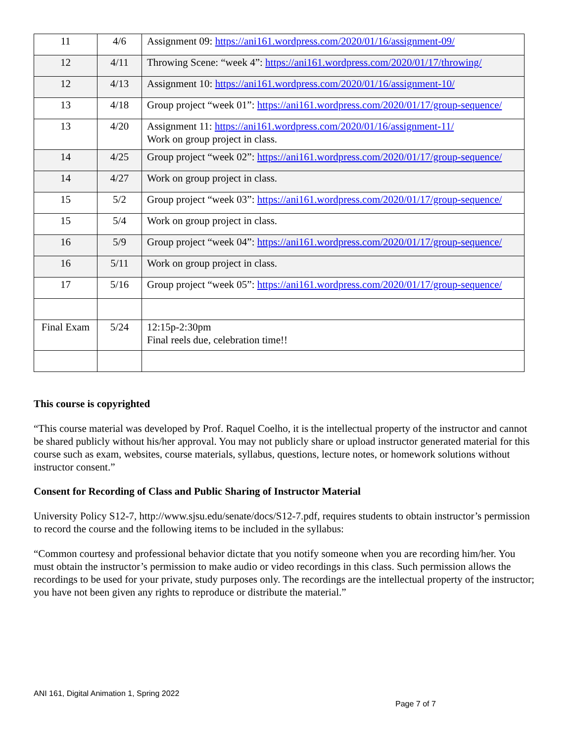| 11 | 4/6 | Assignment 09: https://ani161.wordpress.com/2020/01/16/assignment-09/ |
| 12 | 4/11 | Throwing Scene: “week 4”: https://ani161.wordpress.com/2020/01/17/throwing/ |
| 12 | 4/13 | Assignment 10: https://ani161.wordpress.com/2020/01/16/assignment-10/ |
| 13 | 4/18 | Group project “week 01”: https://ani161.wordpress.com/2020/01/17/group-sequence/ |
| 13 | 4/20 | Assignment 11: https://ani161.wordpress.com/2020/01/16/assignment-11/ Work on group project in class. |
| 14 | 4/25 | Group project “week 02”: https://ani161.wordpress.com/2020/01/17/group-sequence/ |
| 14 | 4/27 | Work on group project in class. |
| 15 | 5/2 | Group project “week 03”: https://ani161.wordpress.com/2020/01/17/group-sequence/ |
| 15 | 5/4 | Work on group project in class. |
| 16 | 5/9 | Group project “week 04”: https://ani161.wordpress.com/2020/01/17/group-sequence/ |
| 16 | 5/11 | Work on group project in class. |
| 17 | 5/16 | Group project “week 05”: https://ani161.wordpress.com/2020/01/17/group-sequence/ |
| Final Exam | 5/24 | 12:15p-2:30pm Final reels due, celebration time!! |
This course is copyrighted
“This course material was developed by Prof. Raquel Coelho, it is the intellectual property of the instructor and cannot be shared publicly without his/her approval. You may not publicly share or upload instructor generated material for this course such as exam, websites, course materials, syllabus, questions, lecture notes, or homework solutions without instructor consent.”
Consent for Recording of Class and Public Sharing of Instructor Material
University Policy S12-7, http://www.sjsu.edu/senate/docs/S12-7.pdf, requires students to obtain instructor’s permission to record the course and the following items to be included in the syllabus:
“Common courtesy and professional behavior dictate that you notify someone when you are recording him/her. You must obtain the instructor’s permission to make audio or video recordings in this class. Such permission allows the recordings to be used for your private, study purposes only. The recordings are the intellectual property of the instructor; you have not been given any rights to reproduce or distribute the material.”
ANI 161, Digital Animation 1, Spring 2022
Page 7 of 7